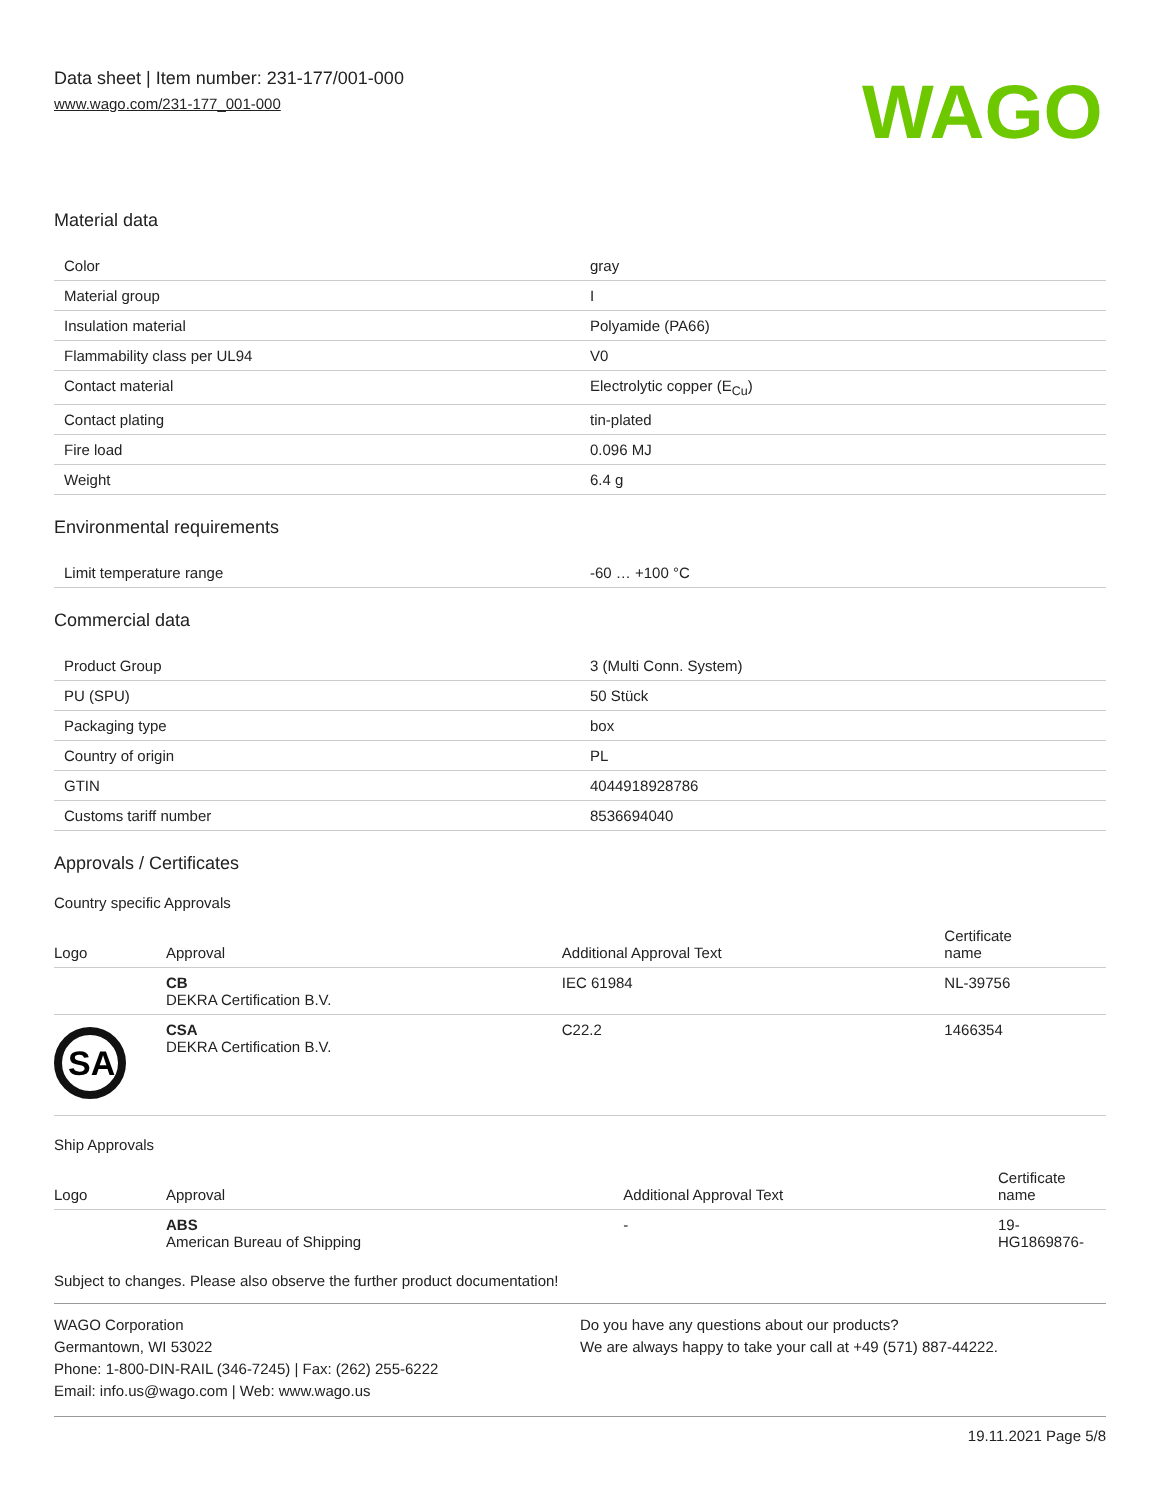Data sheet | Item number: 231-177/001-000
www.wago.com/231-177_001-000
WAGO
Material data
| Color | gray |
| Material group | I |
| Insulation material | Polyamide (PA66) |
| Flammability class per UL94 | V0 |
| Contact material | Electrolytic copper (E<sub>Cu</sub>) |
| Contact plating | tin-plated |
| Fire load | 0.096 MJ |
| Weight | 6.4 g |
Environmental requirements
| Limit temperature range | -60 … +100 °C |
Commercial data
| Product Group | 3 (Multi Conn. System) |
| PU (SPU) | 50 Stück |
| Packaging type | box |
| Country of origin | PL |
| GTIN | 4044918928786 |
| Customs tariff number | 8536694040 |
Approvals / Certificates
Country specific Approvals
| Logo | Approval | Additional Approval Text | Certificate name |
| --- | --- | --- | --- |
| | CB DEKRA Certification B.V. | IEC 61984 | NL-39756 |
| SA | CSA DEKRA Certification B.V. | C22.2 | 1466354 |
Ship Approvals
| Logo | Approval | Additional Approval Text | Certificate name |
| --- | --- | --- | --- |
| | ABS American Bureau of Shipping | - | 19- HG1869876- |
Subject to changes. Please also observe the further product documentation!
WAGO Corporation
Germantown, WI 53022
Phone: 1-800-DIN-RAIL (346-7245) | Fax: (262) 255-6222
Email: info.us@wago.com | Web: www.wago.us
Do you have any questions about our products?
We are always happy to take your call at +49 (571) 887-44222.
19.11.2021 Page 5/8